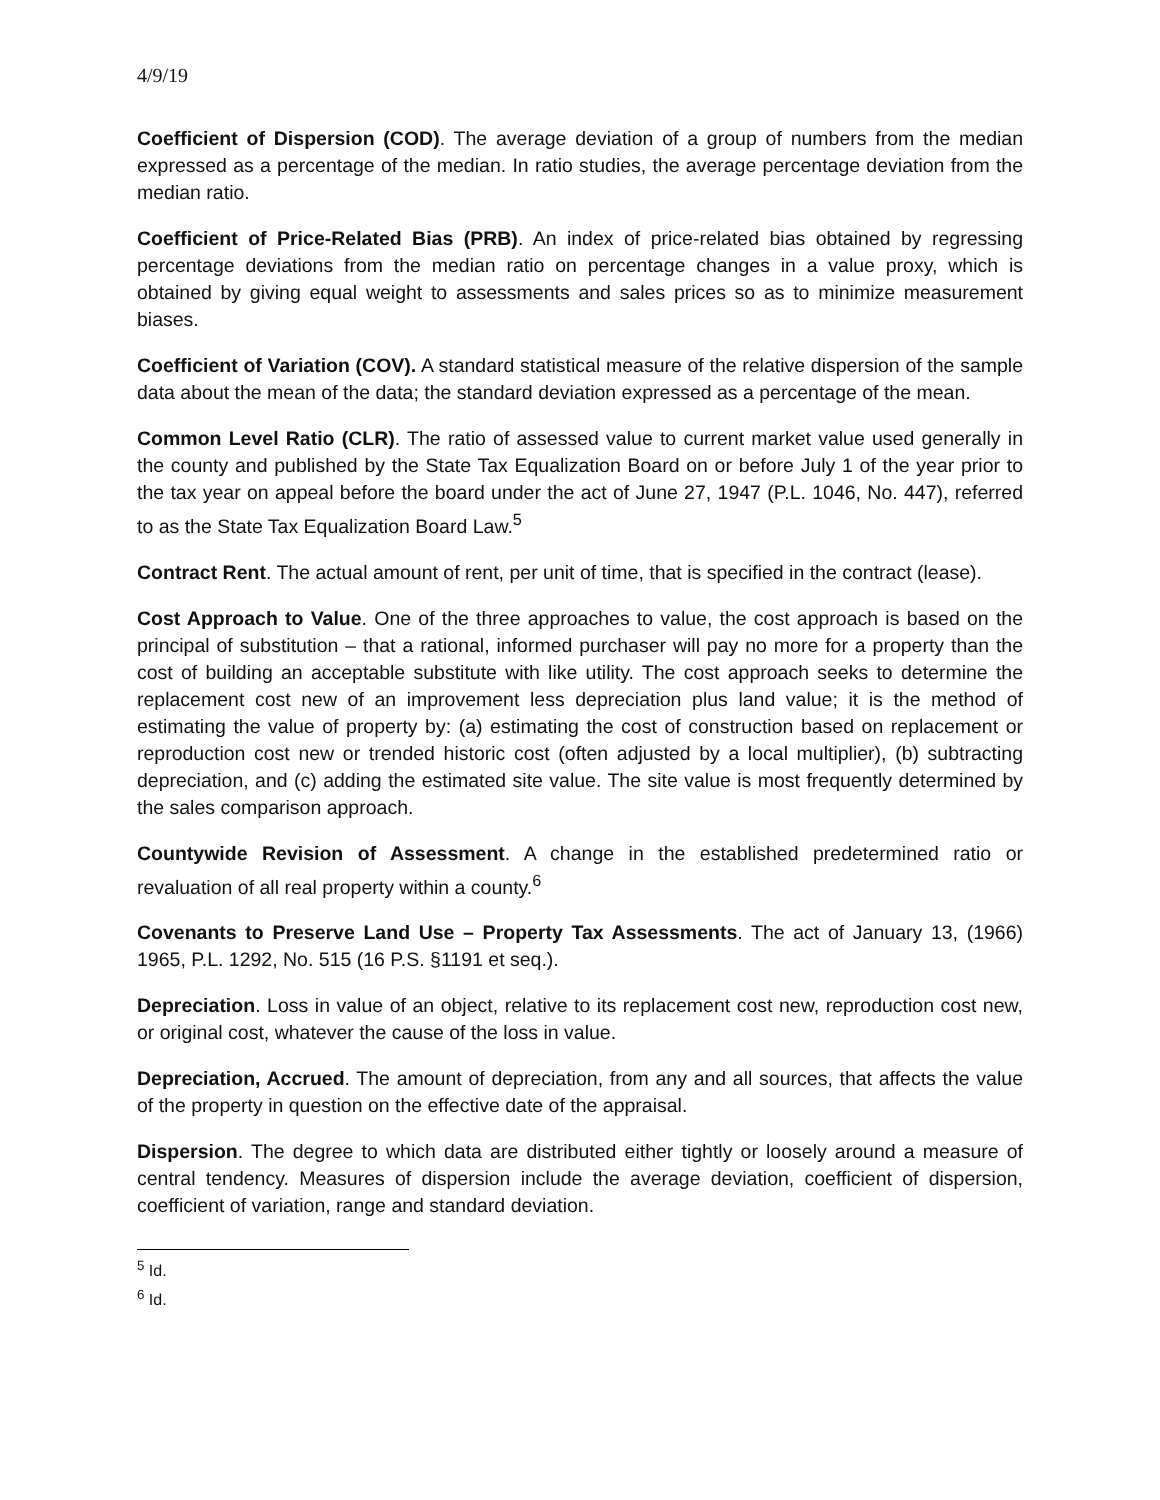4/9/19
Coefficient of Dispersion (COD). The average deviation of a group of numbers from the median expressed as a percentage of the median. In ratio studies, the average percentage deviation from the median ratio.
Coefficient of Price-Related Bias (PRB). An index of price-related bias obtained by regressing percentage deviations from the median ratio on percentage changes in a value proxy, which is obtained by giving equal weight to assessments and sales prices so as to minimize measurement biases.
Coefficient of Variation (COV). A standard statistical measure of the relative dispersion of the sample data about the mean of the data; the standard deviation expressed as a percentage of the mean.
Common Level Ratio (CLR). The ratio of assessed value to current market value used generally in the county and published by the State Tax Equalization Board on or before July 1 of the year prior to the tax year on appeal before the board under the act of June 27, 1947 (P.L. 1046, No. 447), referred to as the State Tax Equalization Board Law.<sup>5</sup>
Contract Rent. The actual amount of rent, per unit of time, that is specified in the contract (lease).
Cost Approach to Value. One of the three approaches to value, the cost approach is based on the principal of substitution – that a rational, informed purchaser will pay no more for a property than the cost of building an acceptable substitute with like utility. The cost approach seeks to determine the replacement cost new of an improvement less depreciation plus land value; it is the method of estimating the value of property by: (a) estimating the cost of construction based on replacement or reproduction cost new or trended historic cost (often adjusted by a local multiplier), (b) subtracting depreciation, and (c) adding the estimated site value. The site value is most frequently determined by the sales comparison approach.
Countywide Revision of Assessment. A change in the established predetermined ratio or revaluation of all real property within a county.<sup>6</sup>
Covenants to Preserve Land Use – Property Tax Assessments. The act of January 13, (1966) 1965, P.L. 1292, No. 515 (16 P.S. §1191 et seq.).
Depreciation. Loss in value of an object, relative to its replacement cost new, reproduction cost new, or original cost, whatever the cause of the loss in value.
Depreciation, Accrued. The amount of depreciation, from any and all sources, that affects the value of the property in question on the effective date of the appraisal.
Dispersion. The degree to which data are distributed either tightly or loosely around a measure of central tendency. Measures of dispersion include the average deviation, coefficient of dispersion, coefficient of variation, range and standard deviation.
<sup>5</sup> Id.
<sup>6</sup> Id.